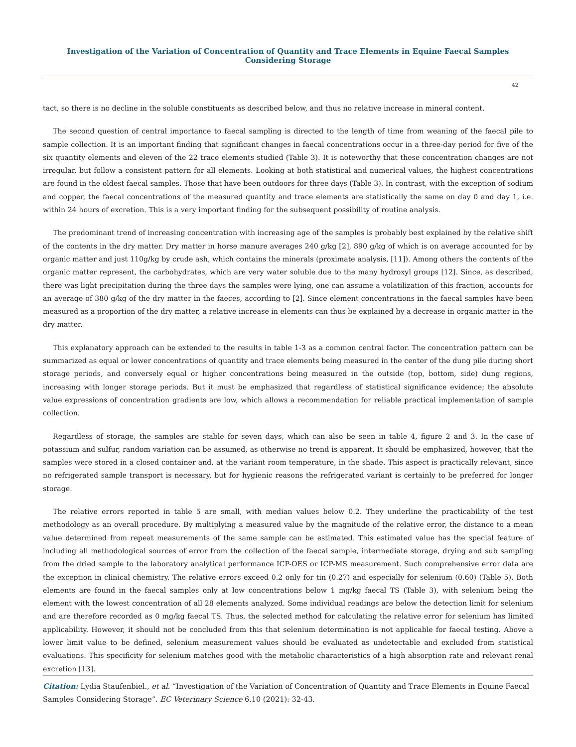Investigation of the Variation of Concentration of Quantity and Trace Elements in Equine Faecal Samples Considering Storage
42
tact, so there is no decline in the soluble constituents as described below, and thus no relative increase in mineral content.
The second question of central importance to faecal sampling is directed to the length of time from weaning of the faecal pile to sample collection. It is an important finding that significant changes in faecal concentrations occur in a three-day period for five of the six quantity elements and eleven of the 22 trace elements studied (Table 3). It is noteworthy that these concentration changes are not irregular, but follow a consistent pattern for all elements. Looking at both statistical and numerical values, the highest concentrations are found in the oldest faecal samples. Those that have been outdoors for three days (Table 3). In contrast, with the exception of sodium and copper, the faecal concentrations of the measured quantity and trace elements are statistically the same on day 0 and day 1, i.e. within 24 hours of excretion. This is a very important finding for the subsequent possibility of routine analysis.
The predominant trend of increasing concentration with increasing age of the samples is probably best explained by the relative shift of the contents in the dry matter. Dry matter in horse manure averages 240 g/kg [2], 890 g/kg of which is on average accounted for by organic matter and just 110g/kg by crude ash, which contains the minerals (proximate analysis, [11]). Among others the contents of the organic matter represent, the carbohydrates, which are very water soluble due to the many hydroxyl groups [12]. Since, as described, there was light precipitation during the three days the samples were lying, one can assume a volatilization of this fraction, accounts for an average of 380 g/kg of the dry matter in the faeces, according to [2]. Since element concentrations in the faecal samples have been measured as a proportion of the dry matter, a relative increase in elements can thus be explained by a decrease in organic matter in the dry matter.
This explanatory approach can be extended to the results in table 1-3 as a common central factor. The concentration pattern can be summarized as equal or lower concentrations of quantity and trace elements being measured in the center of the dung pile during short storage periods, and conversely equal or higher concentrations being measured in the outside (top, bottom, side) dung regions, increasing with longer storage periods. But it must be emphasized that regardless of statistical significance evidence; the absolute value expressions of concentration gradients are low, which allows a recommendation for reliable practical implementation of sample collection.
Regardless of storage, the samples are stable for seven days, which can also be seen in table 4, figure 2 and 3. In the case of potassium and sulfur, random variation can be assumed, as otherwise no trend is apparent. It should be emphasized, however, that the samples were stored in a closed container and, at the variant room temperature, in the shade. This aspect is practically relevant, since no refrigerated sample transport is necessary, but for hygienic reasons the refrigerated variant is certainly to be preferred for longer storage.
The relative errors reported in table 5 are small, with median values below 0.2. They underline the practicability of the test methodology as an overall procedure. By multiplying a measured value by the magnitude of the relative error, the distance to a mean value determined from repeat measurements of the same sample can be estimated. This estimated value has the special feature of including all methodological sources of error from the collection of the faecal sample, intermediate storage, drying and sub sampling from the dried sample to the laboratory analytical performance ICP-OES or ICP-MS measurement. Such comprehensive error data are the exception in clinical chemistry. The relative errors exceed 0.2 only for tin (0.27) and especially for selenium (0.60) (Table 5). Both elements are found in the faecal samples only at low concentrations below 1 mg/kg faecal TS (Table 3), with selenium being the element with the lowest concentration of all 28 elements analyzed. Some individual readings are below the detection limit for selenium and are therefore recorded as 0 mg/kg faecal TS. Thus, the selected method for calculating the relative error for selenium has limited applicability. However, it should not be concluded from this that selenium determination is not applicable for faecal testing. Above a lower limit value to be defined, selenium measurement values should be evaluated as undetectable and excluded from statistical evaluations. This specificity for selenium matches good with the metabolic characteristics of a high absorption rate and relevant renal excretion [13].
Citation: Lydia Staufenbiel., et al. “Investigation of the Variation of Concentration of Quantity and Trace Elements in Equine Faecal Samples Considering Storage”. EC Veterinary Science 6.10 (2021): 32-43.